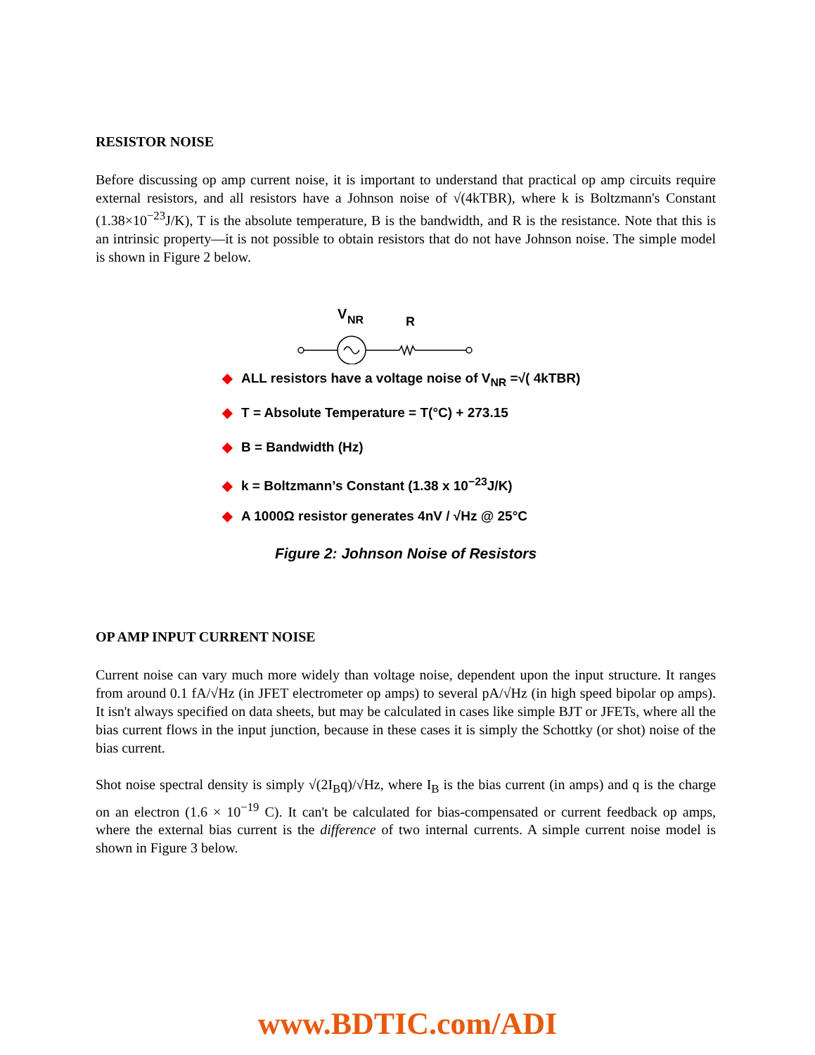RESISTOR NOISE
Before discussing op amp current noise, it is important to understand that practical op amp circuits require external resistors, and all resistors have a Johnson noise of √(4kTBR), where k is Boltzmann's Constant (1.38×10<sup>−23</sup>J/K), T is the absolute temperature, B is the bandwidth, and R is the resistance. Note that this is an intrinsic property—it is not possible to obtain resistors that do not have Johnson noise. The simple model is shown in Figure 2 below.
V
NR
R
◆ ALL resistors have a voltage noise of V<sub>NR</sub> =√( 4kTBR)
◆ T = Absolute Temperature = T(°C) + 273.15
◆ B = Bandwidth (Hz)
◆ k = Boltzmann’s Constant (1.38 x 10<sup>−23</sup>J/K)
◆ A 1000Ω resistor generates 4nV / √Hz @ 25°C
Figure 2: Johnson Noise of Resistors
OP AMP INPUT CURRENT NOISE
Current noise can vary much more widely than voltage noise, dependent upon the input structure. It ranges from around 0.1 fA/√Hz (in JFET electrometer op amps) to several pA/√Hz (in high speed bipolar op amps). It isn't always specified on data sheets, but may be calculated in cases like simple BJT or JFETs, where all the bias current flows in the input junction, because in these cases it is simply the Schottky (or shot) noise of the bias current.
Shot noise spectral density is simply √(2I<sub>B</sub>q)/√Hz, where I<sub>B</sub> is the bias current (in amps) and q is the charge on an electron (1.6 × 10<sup>−19</sup> C). It can't be calculated for bias-compensated or current feedback op amps, where the external bias current is the difference of two internal currents. A simple current noise model is shown in Figure 3 below.
www.BDTIC.com/ADI